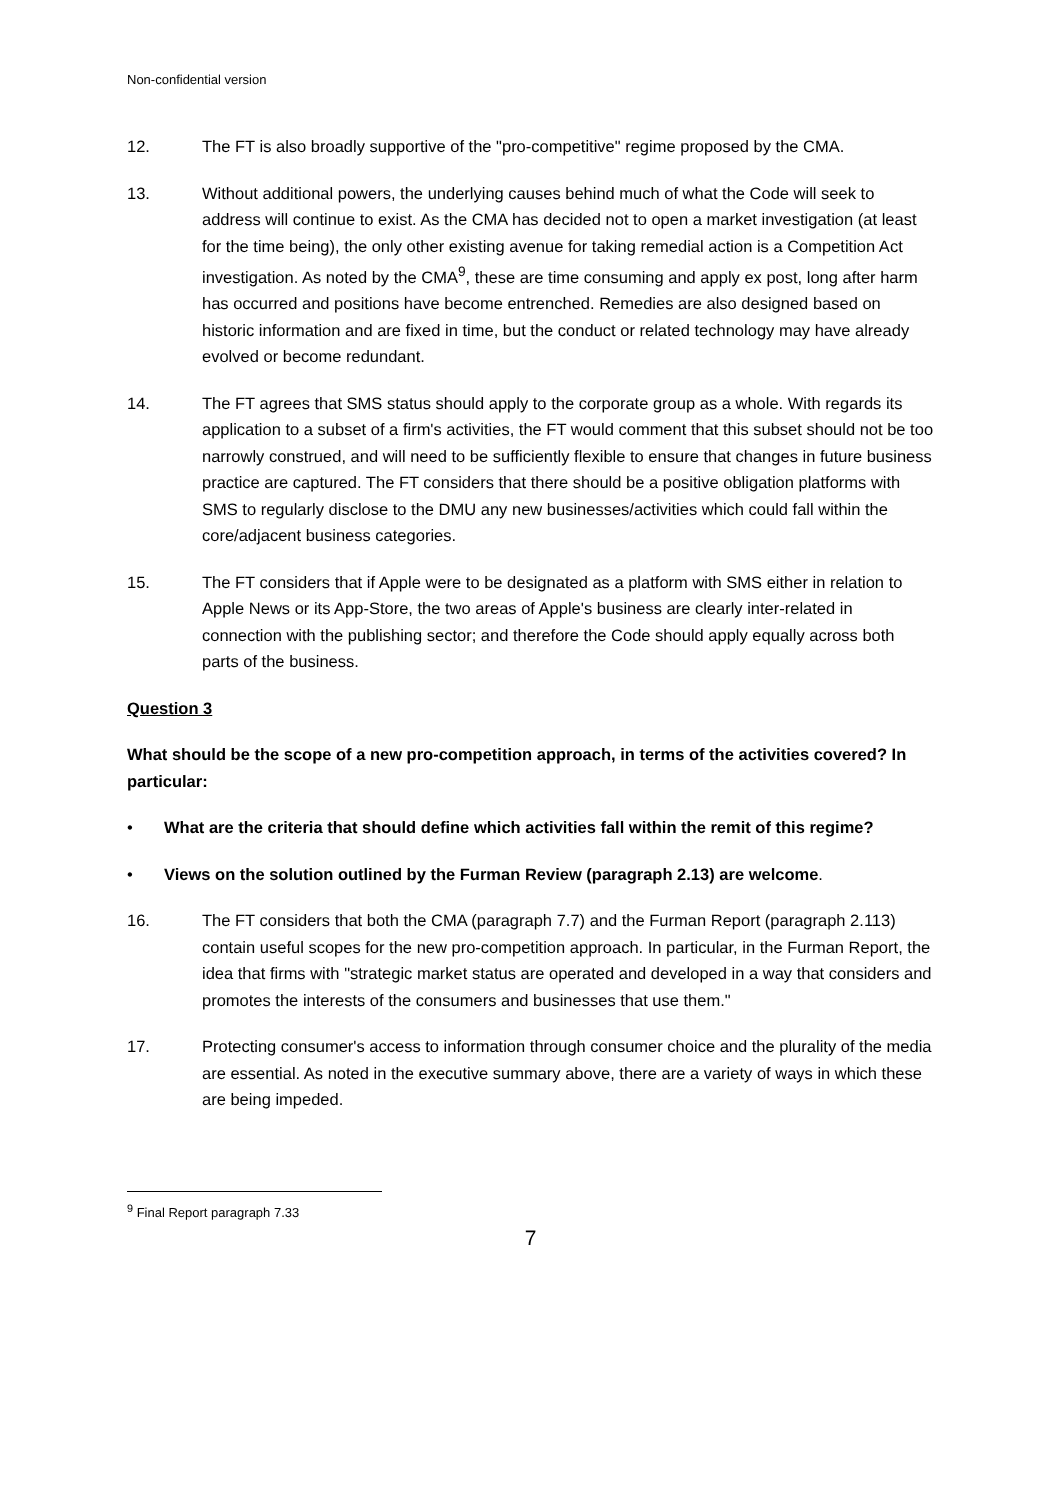Non-confidential version
12. The FT is also broadly supportive of the "pro-competitive" regime proposed by the CMA.
13. Without additional powers, the underlying causes behind much of what the Code will seek to address will continue to exist. As the CMA has decided not to open a market investigation (at least for the time being), the only other existing avenue for taking remedial action is a Competition Act investigation. As noted by the CMA<sup>9</sup>, these are time consuming and apply ex post, long after harm has occurred and positions have become entrenched. Remedies are also designed based on historic information and are fixed in time, but the conduct or related technology may have already evolved or become redundant.
14. The FT agrees that SMS status should apply to the corporate group as a whole. With regards its application to a subset of a firm's activities, the FT would comment that this subset should not be too narrowly construed, and will need to be sufficiently flexible to ensure that changes in future business practice are captured. The FT considers that there should be a positive obligation platforms with SMS to regularly disclose to the DMU any new businesses/activities which could fall within the core/adjacent business categories.
15. The FT considers that if Apple were to be designated as a platform with SMS either in relation to Apple News or its App-Store, the two areas of Apple's business are clearly inter-related in connection with the publishing sector; and therefore the Code should apply equally across both parts of the business.
Question 3
What should be the scope of a new pro-competition approach, in terms of the activities covered? In particular:
• What are the criteria that should define which activities fall within the remit of this regime?
• Views on the solution outlined by the Furman Review (paragraph 2.13) are welcome.
16. The FT considers that both the CMA (paragraph 7.7) and the Furman Report (paragraph 2.113) contain useful scopes for the new pro-competition approach. In particular, in the Furman Report, the idea that firms with "strategic market status are operated and developed in a way that considers and promotes the interests of the consumers and businesses that use them."
17. Protecting consumer's access to information through consumer choice and the plurality of the media are essential. As noted in the executive summary above, there are a variety of ways in which these are being impeded.
<sup>9</sup> Final Report paragraph 7.33
7